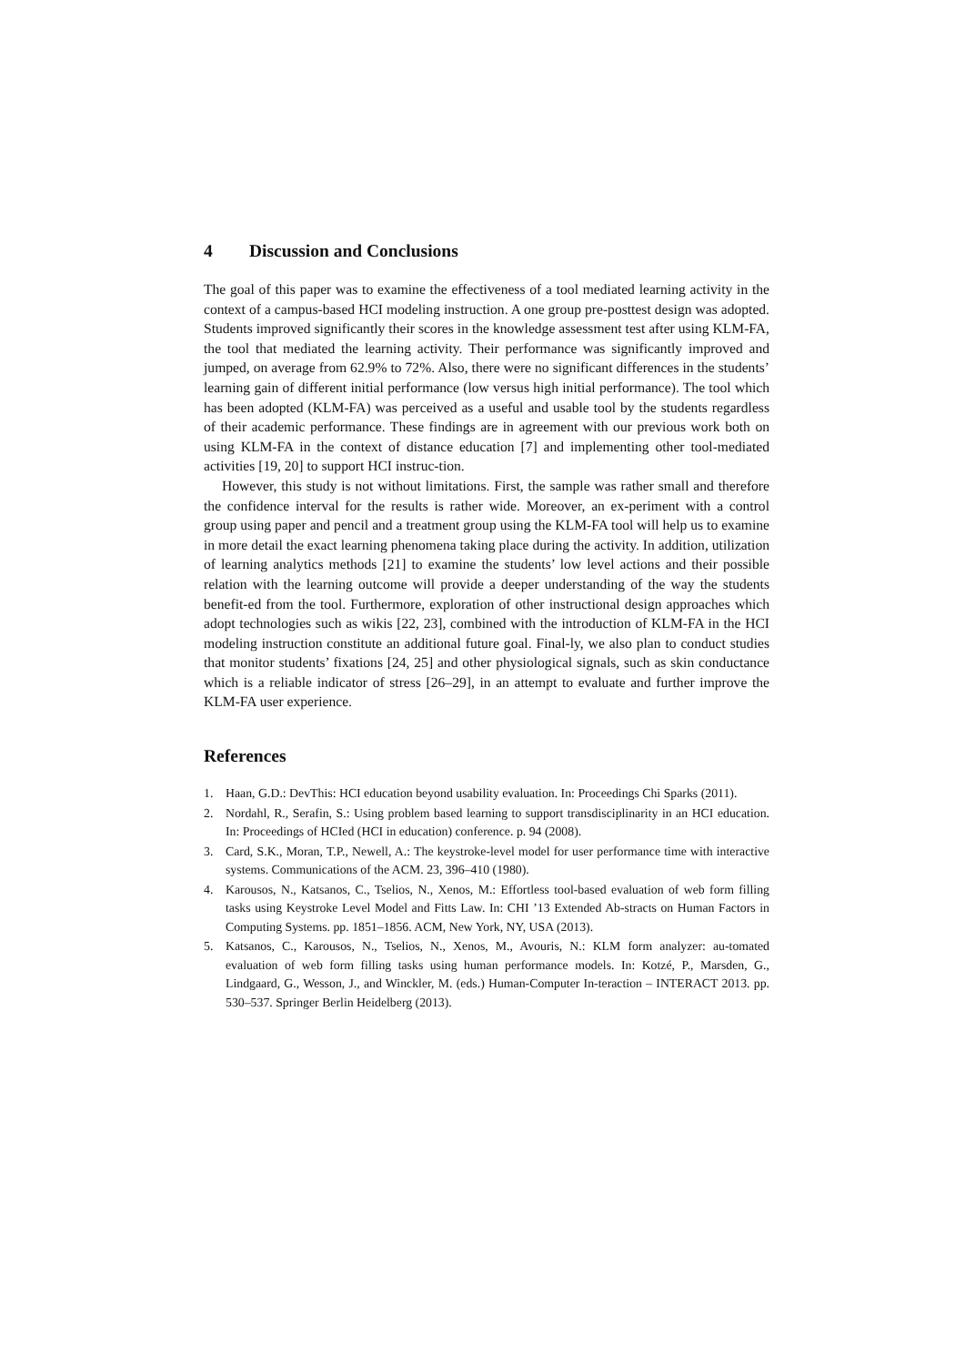4 Discussion and Conclusions
The goal of this paper was to examine the effectiveness of a tool mediated learning activity in the context of a campus-based HCI modeling instruction. A one group pre-posttest design was adopted. Students improved significantly their scores in the knowledge assessment test after using KLM-FA, the tool that mediated the learning activity. Their performance was significantly improved and jumped, on average from 62.9% to 72%. Also, there were no significant differences in the students’ learning gain of different initial performance (low versus high initial performance). The tool which has been adopted (KLM-FA) was perceived as a useful and usable tool by the students regardless of their academic performance. These findings are in agreement with our previous work both on using KLM-FA in the context of distance education [7] and implementing other tool-mediated activities [19, 20] to support HCI instruc-tion.
However, this study is not without limitations. First, the sample was rather small and therefore the confidence interval for the results is rather wide. Moreover, an ex-periment with a control group using paper and pencil and a treatment group using the KLM-FA tool will help us to examine in more detail the exact learning phenomena taking place during the activity. In addition, utilization of learning analytics methods [21] to examine the students’ low level actions and their possible relation with the learning outcome will provide a deeper understanding of the way the students benefit-ed from the tool. Furthermore, exploration of other instructional design approaches which adopt technologies such as wikis [22, 23], combined with the introduction of KLM-FA in the HCI modeling instruction constitute an additional future goal. Final-ly, we also plan to conduct studies that monitor students’ fixations [24, 25] and other physiological signals, such as skin conductance which is a reliable indicator of stress [26–29], in an attempt to evaluate and further improve the KLM-FA user experience.
References
1. Haan, G.D.: DevThis: HCI education beyond usability evaluation. In: Proceedings Chi Sparks (2011).
2. Nordahl, R., Serafin, S.: Using problem based learning to support transdisciplinarity in an HCI education. In: Proceedings of HCIed (HCI in education) conference. p. 94 (2008).
3. Card, S.K., Moran, T.P., Newell, A.: The keystroke-level model for user performance time with interactive systems. Communications of the ACM. 23, 396–410 (1980).
4. Karousos, N., Katsanos, C., Tselios, N., Xenos, M.: Effortless tool-based evaluation of web form filling tasks using Keystroke Level Model and Fitts Law. In: CHI ’13 Extended Ab-stracts on Human Factors in Computing Systems. pp. 1851–1856. ACM, New York, NY, USA (2013).
5. Katsanos, C., Karousos, N., Tselios, N., Xenos, M., Avouris, N.: KLM form analyzer: au-tomated evaluation of web form filling tasks using human performance models. In: Kotzé, P., Marsden, G., Lindgaard, G., Wesson, J., and Winckler, M. (eds.) Human-Computer In-teraction – INTERACT 2013. pp. 530–537. Springer Berlin Heidelberg (2013).